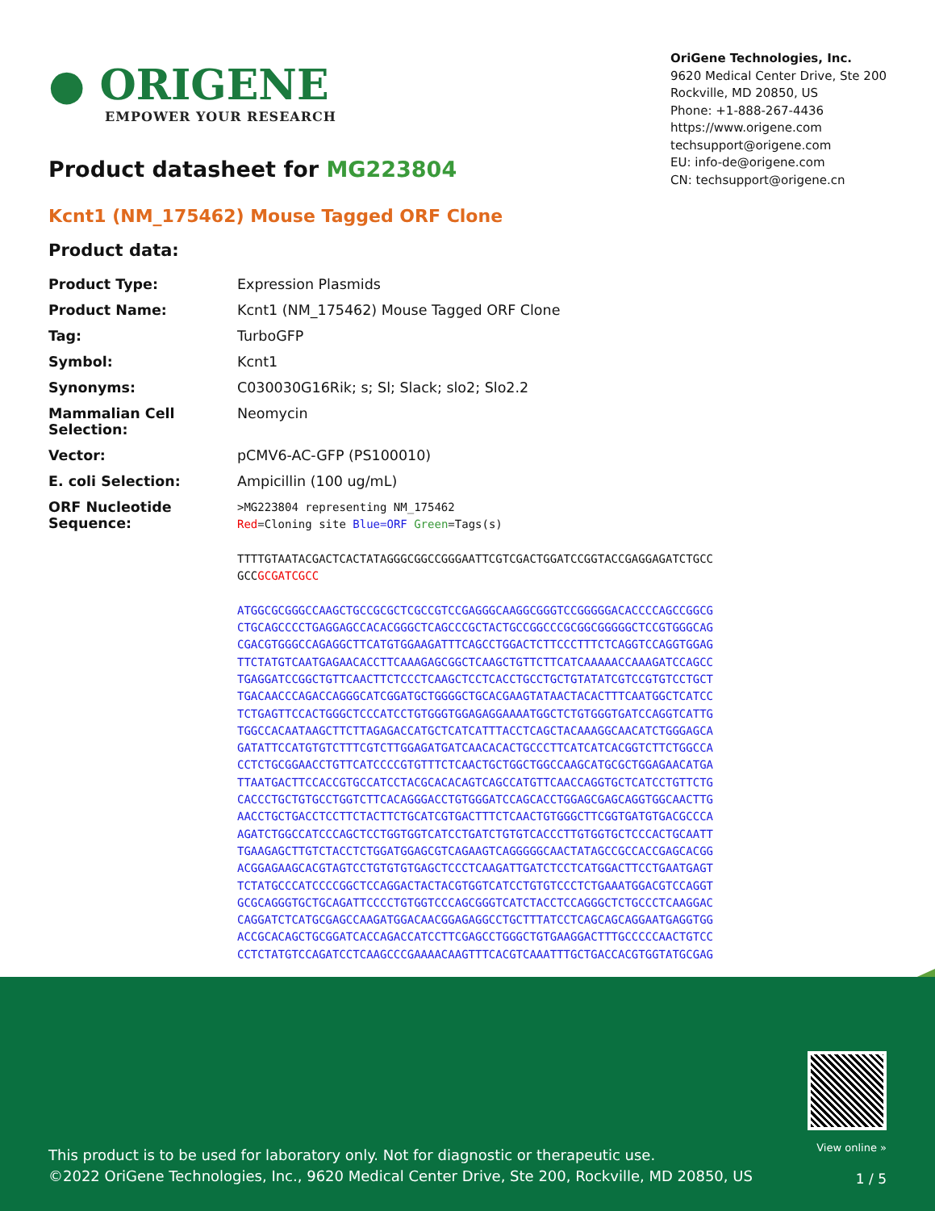● ORIGENE
EMPOWER YOUR RESEARCH
OriGene Technologies, Inc.
9620 Medical Center Drive, Ste 200
Rockville, MD 20850, US
Phone: +1-888-267-4436
https://www.origene.com
techsupport@origene.com
EU: info-de@origene.com
CN: techsupport@origene.cn
Product datasheet for MG223804
Kcnt1 (NM_175462) Mouse Tagged ORF Clone
Product data:
| Product Type: | Expression Plasmids |
| Product Name: | Kcnt1 (NM_175462) Mouse Tagged ORF Clone |
| Tag: | TurboGFP |
| Symbol: | Kcnt1 |
| Synonyms: | C030030G16Rik; s; Sl; Slack; slo2; Slo2.2 |
| Mammalian Cell Selection: | Neomycin |
| Vector: | pCMV6-AC-GFP (PS100010) |
| E. coli Selection: | Ampicillin (100 ug/mL) |
| ORF Nucleotide Sequence: | >MG223804 representing NM_175462 Red =Cloning site Blue=ORF Green =Tags(s) TTTTGTAATACGACTCACTATAGGGCGGCCGGGAATTCGTCGACTGGATCCGGTACCGAGGAGATCTGCC GCC GCGATCGCC ATGGCGCGGGCCAAGCTGCCGCGCTCGCCGTCCGAGGGCAAGGCGGGTCCGGGGGACACCCCAGCCGGCG CTGCAGCCCCTGAGGAGCCACACGGGCTCAGCCCGCTACTGCCGGCCCGCGGCGGGGGCTCCGTGGGCAG CGACGTGGGCCAGAGGCTTCATGTGGAAGATTTCAGCCTGGACTCTTCCCTTTCTCAGGTCCAGGTGGAG TTCTATGTCAATGAGAACACCTTCAAAGAGCGGCTCAAGCTGTTCTTCATCAAAAACCAAAGATCCAGCC TGAGGATCCGGCTGTTCAACTTCTCCCTCAAGCTCCTCACCTGCCTGCTGTATATCGTCCGTGTCCTGCT TGACAACCCAGACCAGGGCATCGGATGCTGGGGCTGCACGAAGTATAACTACACTTTCAATGGCTCATCC TCTGAGTTCCACTGGGCTCCCATCCTGTGGGTGGAGAGGAAAATGGCTCTGTGGGTGATCCAGGTCATTG TGGCCACAATAAGCTTCTTAGAGACCATGCTCATCATTTACCTCAGCTACAAAGGCAACATCTGGGAGCA GATATTCCATGTGTCTTTCGTCTTGGAGATGATCAACACACTGCCCTTCATCATCACGGTCTTCTGGCCA CCTCTGCGGAACCTGTTCATCCCCGTGTTTCTCAACTGCTGGCTGGCCAAGCATGCGCTGGAGAACATGA TTAATGACTTCCACCGTGCCATCCTACGCACACAGTCAGCCATGTTCAACCAGGTGCTCATCCTGTTCTG CACCCTGCTGTGCCTGGTCTTCACAGGGACCTGTGGGATCCAGCACCTGGAGCGAGCAGGTGGCAACTTG AACCTGCTGACCTCCTTCTACTTCTGCATCGTGACTTTCTCAACTGTGGGCTTCGGTGATGTGACGCCCA AGATCTGGCCATCCCAGCTCCTGGTGGTCATCCTGATCTGTGTCACCCTTGTGGTGCTCCCACTGCAATT TGAAGAGCTTGTCTACCTCTGGATGGAGCGTCAGAAGTCAGGGGGCAACTATAGCCGCCACCGAGCACGG ACGGAGAAGCACGTAGTCCTGTGTGTGAGCTCCCTCAAGATTGATCTCCTCATGGACTTCCTGAATGAGT TCTATGCCCATCCCCGGCTCCAGGACTACTACGTGGTCATCCTGTGTCCCTCTGAAATGGACGTCCAGGT GCGCAGGGTGCTGCAGATTCCCCTGTGGTCCCAGCGGGTCATCTACCTCCAGGGCTCTGCCCTCAAGGAC CAGGATCTCATGCGAGCCAAGATGGACAACGGAGAGGCCTGCTTTATCCTCAGCAGCAGGAATGAGGTGG ACCGCACAGCTGCGGATCACCAGACCATCCTTCGAGCCTGGGCTGTGAAGGACTTTGCCCCCAACTGTCC CCTCTATGTCCAGATCCTCAAGCCCGAAAACAAGTTTCACGTCAAATTTGCTGACCACGTGGTATGCGAG |
This product is to be used for laboratory only. Not for diagnostic or therapeutic use.
©2022 OriGene Technologies, Inc., 9620 Medical Center Drive, Ste 200, Rockville, MD 20850, US
View online »
1 / 5